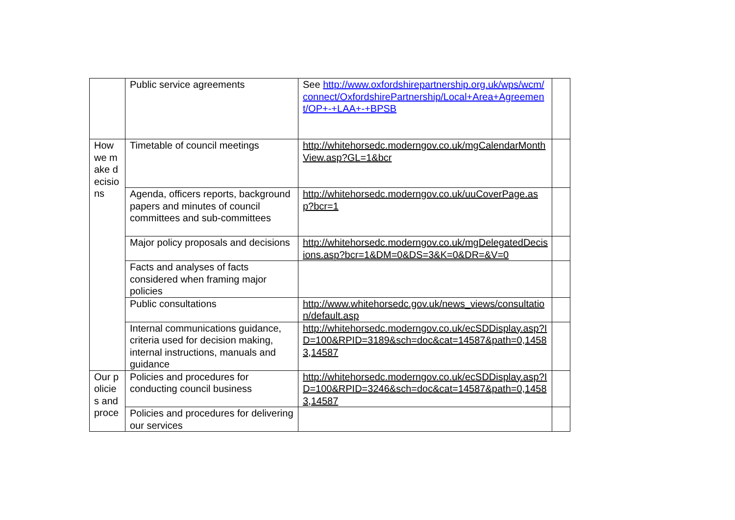| | Public service agreements | See http://www.oxfordshirepartnership.org.uk/wps/wcm/connect/OxfordshirePartnership/Local+Area+Agreement/OP+-+LAA+-+BPSB | |
| How we make decisions | Timetable of council meetings | http://whitehorsedc.moderngov.co.uk/mgCalendarMonthView.asp?GL=1&bcr | |
| | Agenda, officers reports, background papers and minutes of council committees and sub-committees | http://whitehorsedc.moderngov.co.uk/uuCoverPage.asp?bcr=1 | |
| | Major policy proposals and decisions | http://whitehorsedc.moderngov.co.uk/mgDelegatedDecisions.asp?bcr=1&DM=0&DS=3&K=0&DR=&V=0 | |
| | Facts and analyses of facts considered when framing major policies | | |
| | Public consultations | http://www.whitehorsedc.gov.uk/news_views/consultation/default.asp | |
| | Internal communications guidance, criteria used for decision making, internal instructions, manuals and guidance | http://whitehorsedc.moderngov.co.uk/ecSDDisplay.asp?ID=100&RPID=3189&sch=doc&cat=14587&path=0,14583,14587 | |
| Our policies and proce | Policies and procedures for conducting council business | http://whitehorsedc.moderngov.co.uk/ecSDDisplay.asp?ID=100&RPID=3246&sch=doc&cat=14587&path=0,14583,14587 | |
| | Policies and procedures for delivering our services | | |